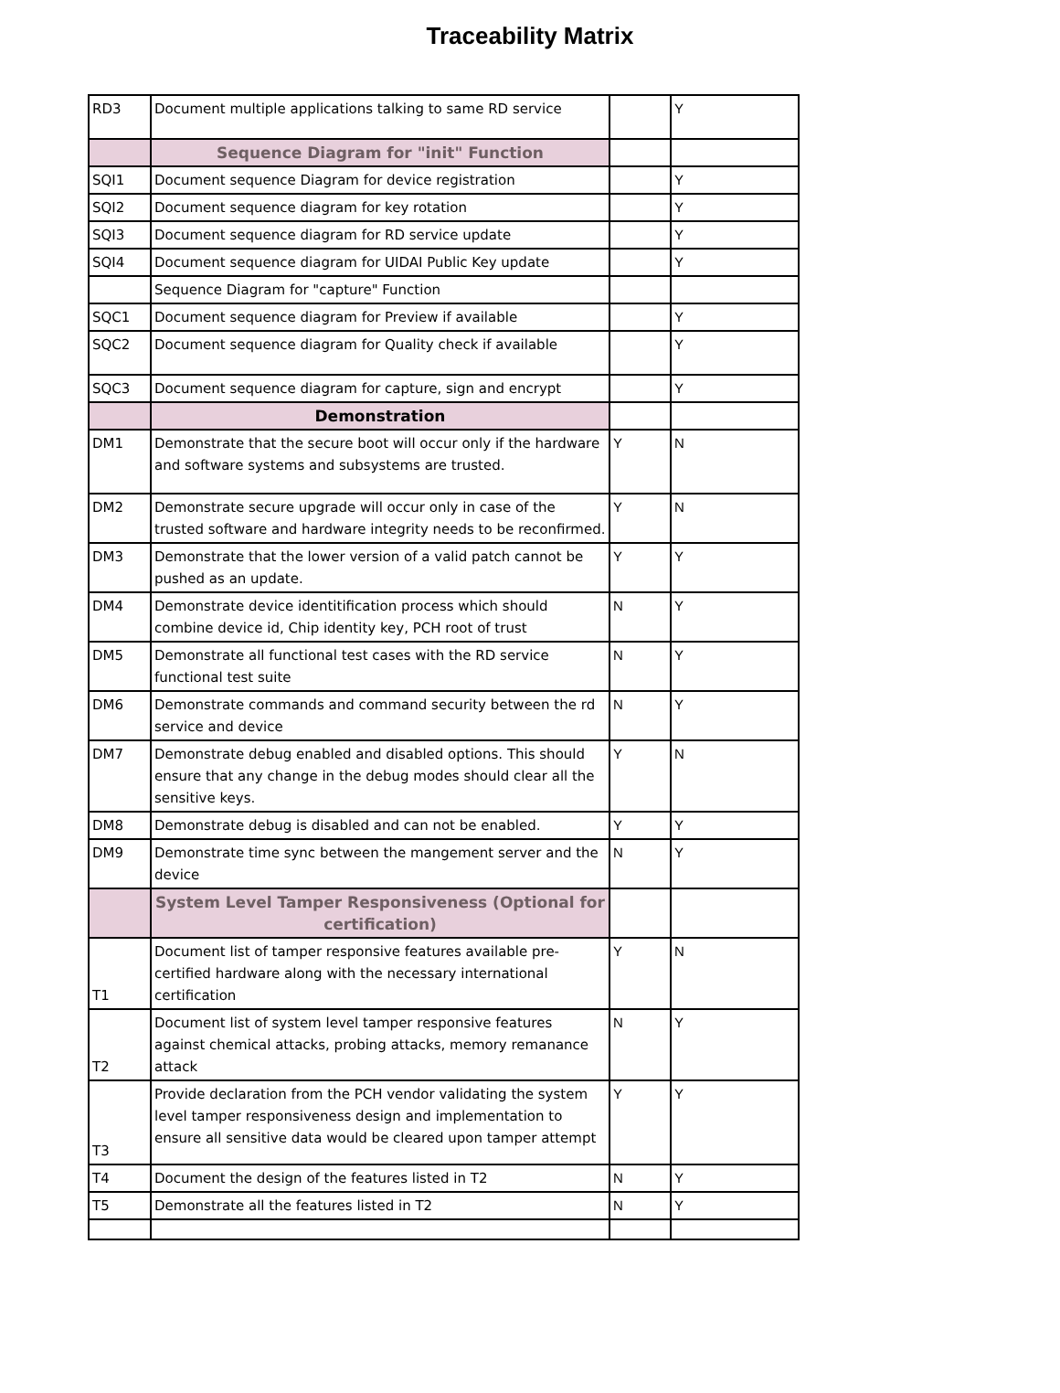Traceability Matrix
| RD3 | Document multiple applications talking to same RD service | | Y |
| | Sequence Diagram for "init" Function | | |
| SQI1 | Document sequence Diagram for device registration | | Y |
| SQI2 | Document sequence diagram for key rotation | | Y |
| SQI3 | Document sequence diagram for RD service update | | Y |
| SQI4 | Document sequence diagram for UIDAI Public Key update | | Y |
| | Sequence Diagram for "capture" Function | | |
| SQC1 | Document sequence diagram for Preview if available | | Y |
| SQC2 | Document sequence diagram for Quality check if available | | Y |
| SQC3 | Document sequence diagram for capture, sign and encrypt | | Y |
| | Demonstration | | |
| DM1 | Demonstrate that the secure boot will occur only if the hardware and software systems and subsystems are trusted. | Y | N |
| DM2 | Demonstrate secure upgrade will occur only in case of the trusted software and hardware integrity needs to be reconfirmed. | Y | N |
| DM3 | Demonstrate that the lower version of a valid patch cannot be pushed as an update. | Y | Y |
| DM4 | Demonstrate device identitification process which should combine device id, Chip identity key, PCH root of trust | N | Y |
| DM5 | Demonstrate all functional test cases with the RD service functional test suite | N | Y |
| DM6 | Demonstrate commands and command security between the rd service and device | N | Y |
| DM7 | Demonstrate debug enabled and disabled options. This should ensure that any change in the debug modes should clear all the sensitive keys. | Y | N |
| DM8 | Demonstrate debug is disabled and can not be enabled. | Y | Y |
| DM9 | Demonstrate time sync between the mangement server and the device | N | Y |
| | System Level Tamper Responsiveness (Optional for certification) | | |
| T1 | Document list of tamper responsive features available pre-certified hardware along with the necessary international certification | Y | N |
| T2 | Document list of system level tamper responsive features against chemical attacks, probing attacks, memory remanance attack | N | Y |
| T3 | Provide declaration from the PCH vendor validating the system level tamper responsiveness design and implementation to ensure all sensitive data would be cleared upon tamper attempt | Y | Y |
| T4 | Document the design of the features listed in T2 | N | Y |
| T5 | Demonstrate all the features listed in T2 | N | Y |